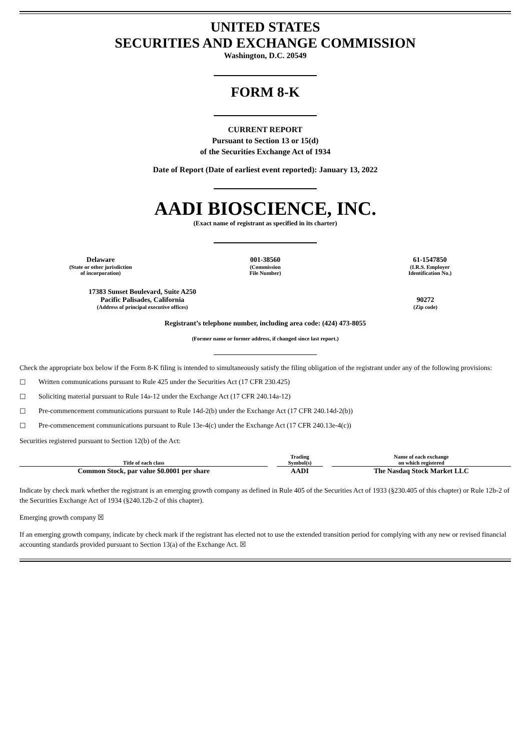UNITED STATES
SECURITIES AND EXCHANGE COMMISSION
Washington, D.C. 20549
FORM 8-K
CURRENT REPORT
Pursuant to Section 13 or 15(d)
of the Securities Exchange Act of 1934
Date of Report (Date of earliest event reported): January 13, 2022
AADI BIOSCIENCE, INC.
(Exact name of registrant as specified in its charter)
| Delaware (State or other jurisdiction of incorporation) | 001-38560 (Commission File Number) | 61-1547850 (I.R.S. Employer Identification No.) |
| 17383 Sunset Boulevard, Suite A250 Pacific Palisades, California (Address of principal executive offices) | 90272 (Zip code) |
Registrant’s telephone number, including area code: (424) 473-8055
(Former name or former address, if changed since last report.)
Check the appropriate box below if the Form 8-K filing is intended to simultaneously satisfy the filing obligation of the registrant under any of the following provisions:
☐ Written communications pursuant to Rule 425 under the Securities Act (17 CFR 230.425)
☐ Soliciting material pursuant to Rule 14a-12 under the Exchange Act (17 CFR 240.14a-12)
☐ Pre-commencement communications pursuant to Rule 14d-2(b) under the Exchange Act (17 CFR 240.14d-2(b))
☐ Pre-commencement communications pursuant to Rule 13e-4(c) under the Exchange Act (17 CFR 240.13e-4(c))
Securities registered pursuant to Section 12(b) of the Act:
| Title of each class | | Trading Symbol(s) | | Name of each exchange on which registered |
| --- | --- | --- | --- | --- |
| Common Stock, par value $0.0001 per share | | AADI | | The Nasdaq Stock Market LLC |
Indicate by check mark whether the registrant is an emerging growth company as defined in Rule 405 of the Securities Act of 1933 (§230.405 of this chapter) or Rule 12b-2 of the Securities Exchange Act of 1934 (§240.12b-2 of this chapter).
Emerging growth company ☒
If an emerging growth company, indicate by check mark if the registrant has elected not to use the extended transition period for complying with any new or revised financial accounting standards provided pursuant to Section 13(a) of the Exchange Act. ☒